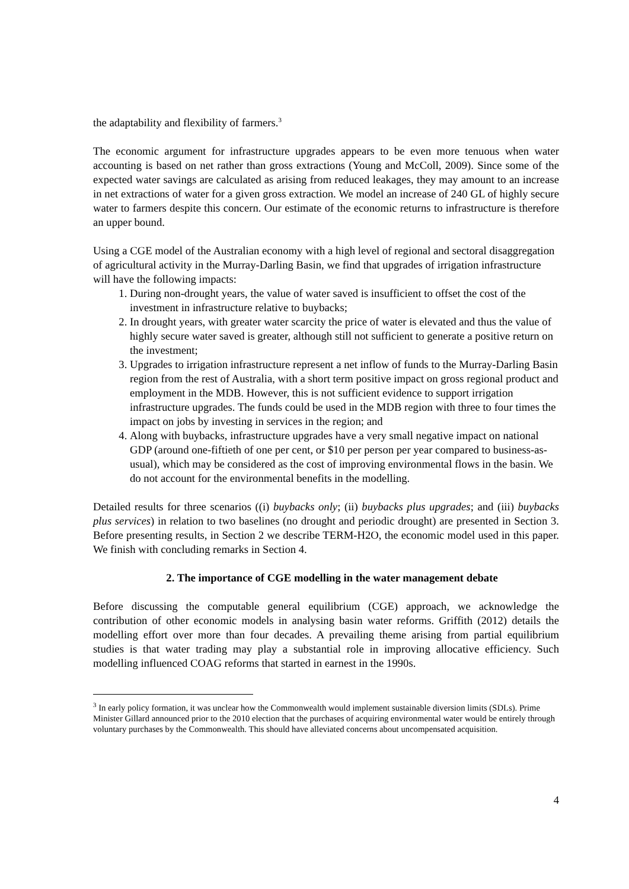the adaptability and flexibility of farmers.<sup>3</sup>
The economic argument for infrastructure upgrades appears to be even more tenuous when water accounting is based on net rather than gross extractions (Young and McColl, 2009). Since some of the expected water savings are calculated as arising from reduced leakages, they may amount to an increase in net extractions of water for a given gross extraction. We model an increase of 240 GL of highly secure water to farmers despite this concern. Our estimate of the economic returns to infrastructure is therefore an upper bound.
Using a CGE model of the Australian economy with a high level of regional and sectoral disaggregation of agricultural activity in the Murray-Darling Basin, we find that upgrades of irrigation infrastructure will have the following impacts:
1. During non-drought years, the value of water saved is insufficient to offset the cost of the investment in infrastructure relative to buybacks;
2. In drought years, with greater water scarcity the price of water is elevated and thus the value of highly secure water saved is greater, although still not sufficient to generate a positive return on the investment;
3. Upgrades to irrigation infrastructure represent a net inflow of funds to the Murray-Darling Basin region from the rest of Australia, with a short term positive impact on gross regional product and employment in the MDB. However, this is not sufficient evidence to support irrigation infrastructure upgrades. The funds could be used in the MDB region with three to four times the impact on jobs by investing in services in the region; and
4. Along with buybacks, infrastructure upgrades have a very small negative impact on national GDP (around one-fiftieth of one per cent, or $10 per person per year compared to business-as-usual), which may be considered as the cost of improving environmental flows in the basin. We do not account for the environmental benefits in the modelling.
Detailed results for three scenarios ((i) buybacks only; (ii) buybacks plus upgrades; and (iii) buybacks plus services) in relation to two baselines (no drought and periodic drought) are presented in Section 3. Before presenting results, in Section 2 we describe TERM-H2O, the economic model used in this paper. We finish with concluding remarks in Section 4.
2. The importance of CGE modelling in the water management debate
Before discussing the computable general equilibrium (CGE) approach, we acknowledge the contribution of other economic models in analysing basin water reforms. Griffith (2012) details the modelling effort over more than four decades. A prevailing theme arising from partial equilibrium studies is that water trading may play a substantial role in improving allocative efficiency. Such modelling influenced COAG reforms that started in earnest in the 1990s.
<sup>3</sup> In early policy formation, it was unclear how the Commonwealth would implement sustainable diversion limits (SDLs). Prime Minister Gillard announced prior to the 2010 election that the purchases of acquiring environmental water would be entirely through voluntary purchases by the Commonwealth. This should have alleviated concerns about uncompensated acquisition.
4